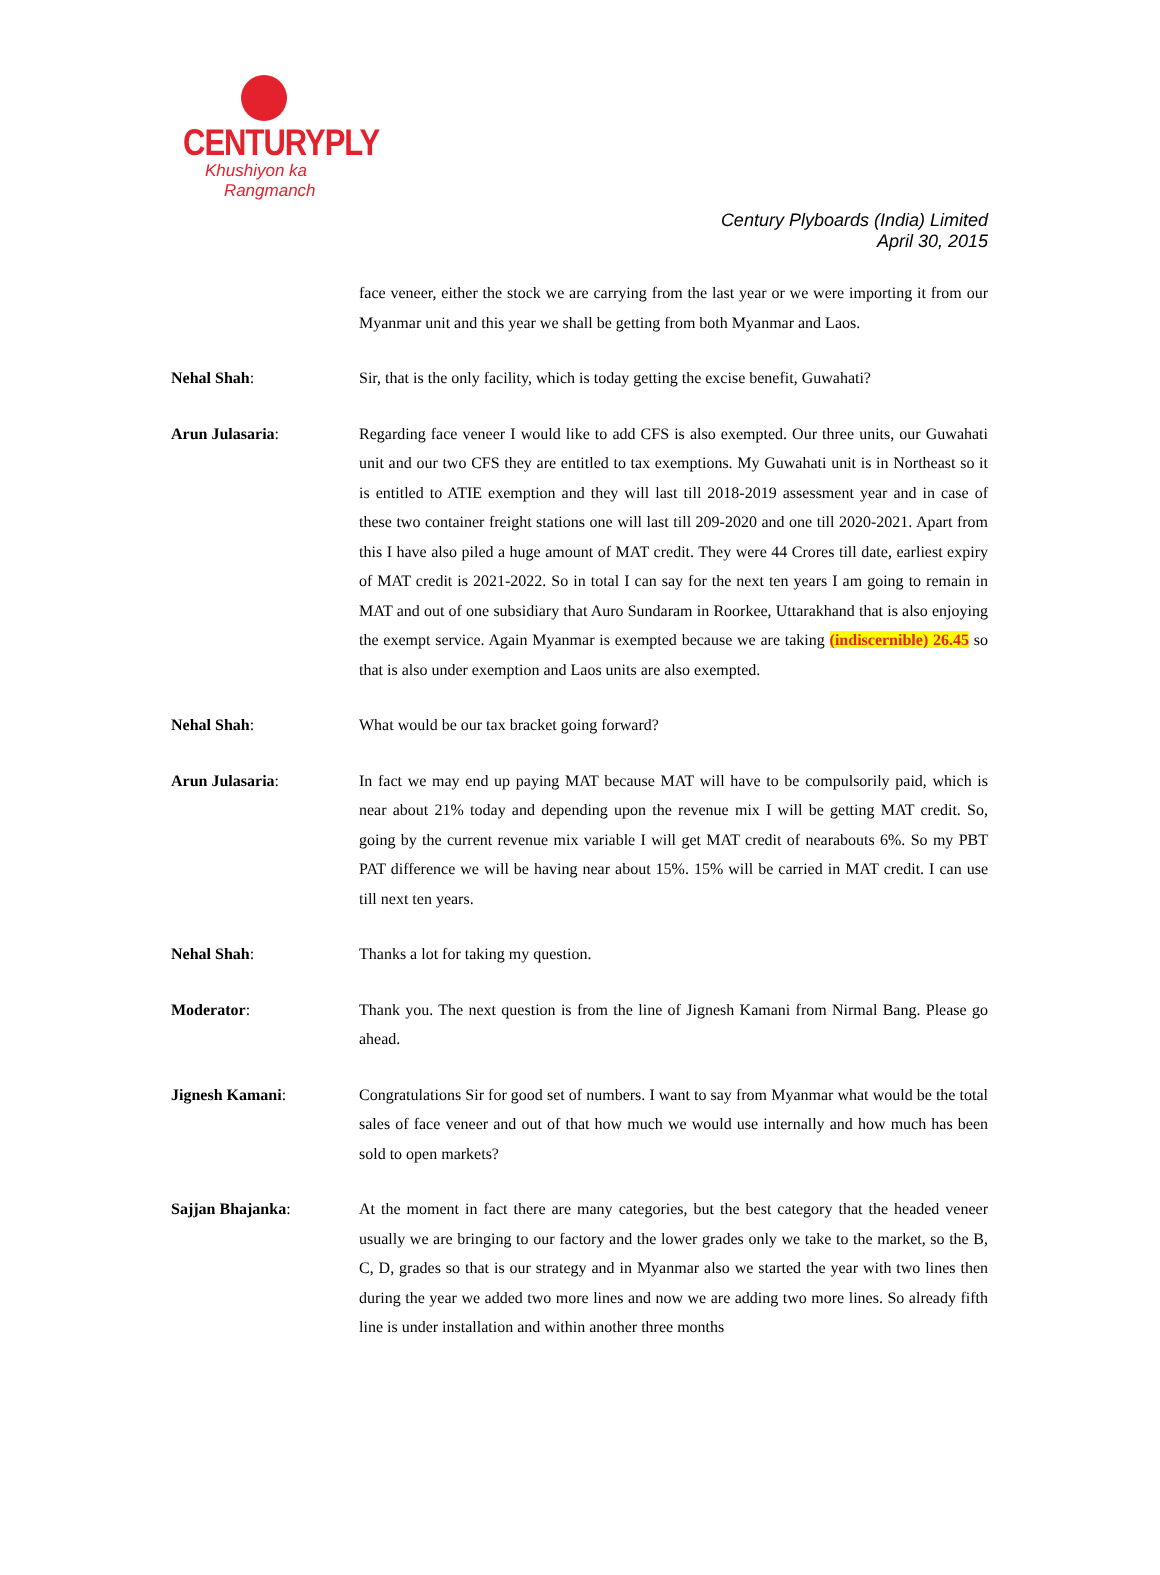CENTURYPLY
Khushiyon ka
Rangmanch
Century Plyboards (India) Limited
April 30, 2015
face veneer, either the stock we are carrying from the last year or we were importing it from our Myanmar unit and this year we shall be getting from both Myanmar and Laos.
Nehal Shah: Sir, that is the only facility, which is today getting the excise benefit, Guwahati?
Arun Julasaria: Regarding face veneer I would like to add CFS is also exempted. Our three units, our Guwahati unit and our two CFS they are entitled to tax exemptions. My Guwahati unit is in Northeast so it is entitled to ATIE exemption and they will last till 2018-2019 assessment year and in case of these two container freight stations one will last till 209-2020 and one till 2020-2021. Apart from this I have also piled a huge amount of MAT credit. They were 44 Crores till date, earliest expiry of MAT credit is 2021-2022. So in total I can say for the next ten years I am going to remain in MAT and out of one subsidiary that Auro Sundaram in Roorkee, Uttarakhand that is also enjoying the exempt service. Again Myanmar is exempted because we are taking (indiscernible) 26.45 so that is also under exemption and Laos units are also exempted.
Nehal Shah: What would be our tax bracket going forward?
Arun Julasaria: In fact we may end up paying MAT because MAT will have to be compulsorily paid, which is near about 21% today and depending upon the revenue mix I will be getting MAT credit. So, going by the current revenue mix variable I will get MAT credit of nearabouts 6%. So my PBT PAT difference we will be having near about 15%. 15% will be carried in MAT credit. I can use till next ten years.
Nehal Shah: Thanks a lot for taking my question.
Moderator: Thank you. The next question is from the line of Jignesh Kamani from Nirmal Bang. Please go ahead.
Jignesh Kamani: Congratulations Sir for good set of numbers. I want to say from Myanmar what would be the total sales of face veneer and out of that how much we would use internally and how much has been sold to open markets?
Sajjan Bhajanka: At the moment in fact there are many categories, but the best category that the headed veneer usually we are bringing to our factory and the lower grades only we take to the market, so the B, C, D, grades so that is our strategy and in Myanmar also we started the year with two lines then during the year we added two more lines and now we are adding two more lines. So already fifth line is under installation and within another three months